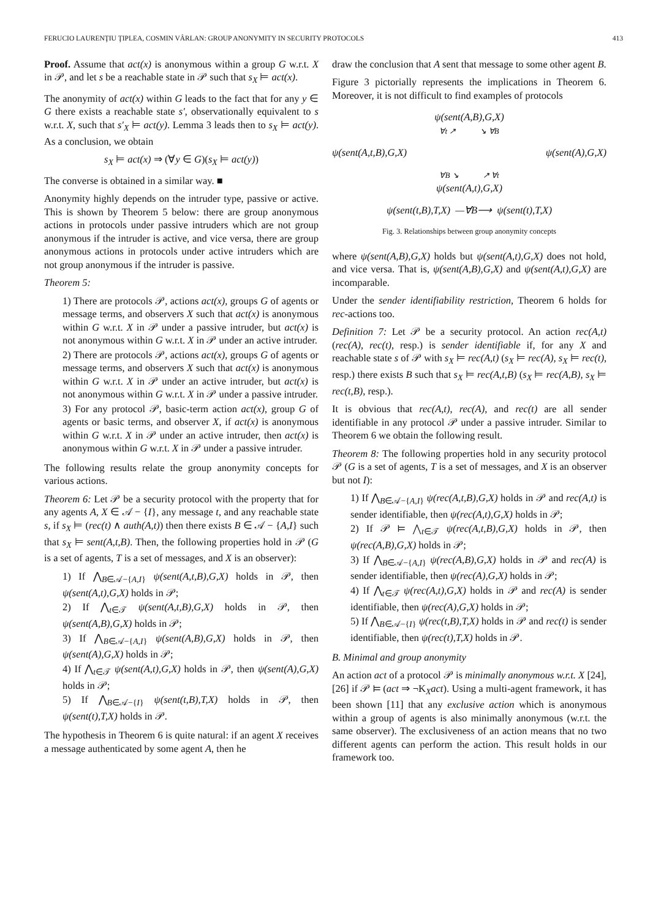FERUCIO LAURENŢIU ŢIPLEA, COSMIN VÂRLAN: GROUP ANONYMITY IN SECURITY PROTOCOLS 413
Proof. Assume that act(x) is anonymous within a group G w.r.t. X in 𝒫, and let s be a reachable state in 𝒫 such that s<sub>X</sub> ⊨ act(x).
The anonymity of act(x) within G leads to the fact that for any y ∈ G there exists a reachable state s′, observationally equivalent to s w.r.t. X, such that s′<sub>X</sub> ⊨ act(y). Lemma 3 leads then to s<sub>X</sub> ⊨ act(y). As a conclusion, we obtain
s<sub>X</sub> ⊨ act(x) ⇒ (∀y ∈ G)(s<sub>X</sub> ⊨ act(y))
The converse is obtained in a similar way. ■
Anonymity highly depends on the intruder type, passive or active. This is shown by Theorem 5 below: there are group anonymous actions in protocols under passive intruders which are not group anonymous if the intruder is active, and vice versa, there are group anonymous actions in protocols under active intruders which are not group anonymous if the intruder is passive.
Theorem 5:
1) There are protocols 𝒫, actions act(x), groups G of agents or message terms, and observers X such that act(x) is anonymous within G w.r.t. X in 𝒫 under a passive intruder, but act(x) is not anonymous within G w.r.t. X in 𝒫 under an active intruder.
2) There are protocols 𝒫, actions act(x), groups G of agents or message terms, and observers X such that act(x) is anonymous within G w.r.t. X in 𝒫 under an active intruder, but act(x) is not anonymous within G w.r.t. X in 𝒫 under a passive intruder.
3) For any protocol 𝒫, basic-term action act(x), group G of agents or basic terms, and observer X, if act(x) is anonymous within G w.r.t. X in 𝒫 under an active intruder, then act(x) is anonymous within G w.r.t. X in 𝒫 under a passive intruder.
The following results relate the group anonymity concepts for various actions.
Theorem 6: Let 𝒫 be a security protocol with the property that for any agents A, X ∈ 𝒜 − {I}, any message t, and any reachable state s, if s<sub>X</sub> ⊨ (rec(t) ∧ auth(A,t)) then there exists B ∈ 𝒜 − {A,I} such that s<sub>X</sub> ⊨ sent(A,t,B). Then, the following properties hold in 𝒫 (G is a set of agents, T is a set of messages, and X is an observer):
1) If ⋀<sub>B∈𝒜−{A,I}</sub> ψ(sent(A,t,B),G,X) holds in 𝒫, then ψ(sent(A,t),G,X) holds in 𝒫;
2) If ⋀<sub>t∈𝒯</sub> ψ(sent(A,t,B),G,X) holds in 𝒫, then ψ(sent(A,B),G,X) holds in 𝒫;
3) If ⋀<sub>B∈𝒜−{A,I}</sub> ψ(sent(A,B),G,X) holds in 𝒫, then ψ(sent(A),G,X) holds in 𝒫;
4) If ⋀<sub>t∈𝒯</sub> ψ(sent(A,t),G,X) holds in 𝒫, then ψ(sent(A),G,X) holds in 𝒫;
5) If ⋀<sub>B∈𝒜−{I}</sub> ψ(sent(t,B),T,X) holds in 𝒫, then ψ(sent(t),T,X) holds in 𝒫.
The hypothesis in Theorem 6 is quite natural: if an agent X receives a message authenticated by some agent A, then he
draw the conclusion that A sent that message to some other agent B.
Figure 3 pictorially represents the implications in Theorem 6. Moreover, it is not difficult to find examples of protocols
ψ(sent(A,B),G,X)
∀t ↗ ↘ ∀B
ψ(sent(A,t,B),G,X) ψ(sent(A),G,X)
∀B ↘ ↗ ∀t
ψ(sent(A,t),G,X)
ψ(sent(t,B),T,X) —∀B⟶ ψ(sent(t),T,X)
Fig. 3. Relationships between group anonymity concepts
where ψ(sent(A,B),G,X) holds but ψ(sent(A,t),G,X) does not hold, and vice versa. That is, ψ(sent(A,B),G,X) and ψ(sent(A,t),G,X) are incomparable.
Under the sender identifiability restriction, Theorem 6 holds for rec-actions too.
Definition 7: Let 𝒫 be a security protocol. An action rec(A,t) (rec(A), rec(t), resp.) is sender identifiable if, for any X and reachable state s of 𝒫 with s<sub>X</sub> ⊨ rec(A,t) (s<sub>X</sub> ⊨ rec(A), s<sub>X</sub> ⊨ rec(t), resp.) there exists B such that s<sub>X</sub> ⊨ rec(A,t,B) (s<sub>X</sub> ⊨ rec(A,B), s<sub>X</sub> ⊨ rec(t,B), resp.).
It is obvious that rec(A,t), rec(A), and rec(t) are all sender identifiable in any protocol 𝒫 under a passive intruder. Similar to Theorem 6 we obtain the following result.
Theorem 8: The following properties hold in any security protocol 𝒫 (G is a set of agents, T is a set of messages, and X is an observer but not I):
1) If ⋀<sub>B∈𝒜−{A,I}</sub> ψ(rec(A,t,B),G,X) holds in 𝒫 and rec(A,t) is sender identifiable, then ψ(rec(A,t),G,X) holds in 𝒫;
2) If 𝒫 ⊨ ⋀<sub>t∈𝒯</sub> ψ(rec(A,t,B),G,X) holds in 𝒫, then ψ(rec(A,B),G,X) holds in 𝒫;
3) If ⋀<sub>B∈𝒜−{A,I}</sub> ψ(rec(A,B),G,X) holds in 𝒫 and rec(A) is sender identifiable, then ψ(rec(A),G,X) holds in 𝒫;
4) If ⋀<sub>t∈𝒯</sub> ψ(rec(A,t),G,X) holds in 𝒫 and rec(A) is sender identifiable, then ψ(rec(A),G,X) holds in 𝒫;
5) If ⋀<sub>B∈𝒜−{I}</sub> ψ(rec(t,B),T,X) holds in 𝒫 and rec(t) is sender identifiable, then ψ(rec(t),T,X) holds in 𝒫.
B. Minimal and group anonymity
An action act of a protocol 𝒫 is minimally anonymous w.r.t. X [24], [26] if 𝒫 ⊨ (act ⇒ ¬K<sub>X</sub>act). Using a multi-agent framework, it has been shown [11] that any exclusive action which is anonymous within a group of agents is also minimally anonymous (w.r.t. the same observer). The exclusiveness of an action means that no two different agents can perform the action. This result holds in our framework too.